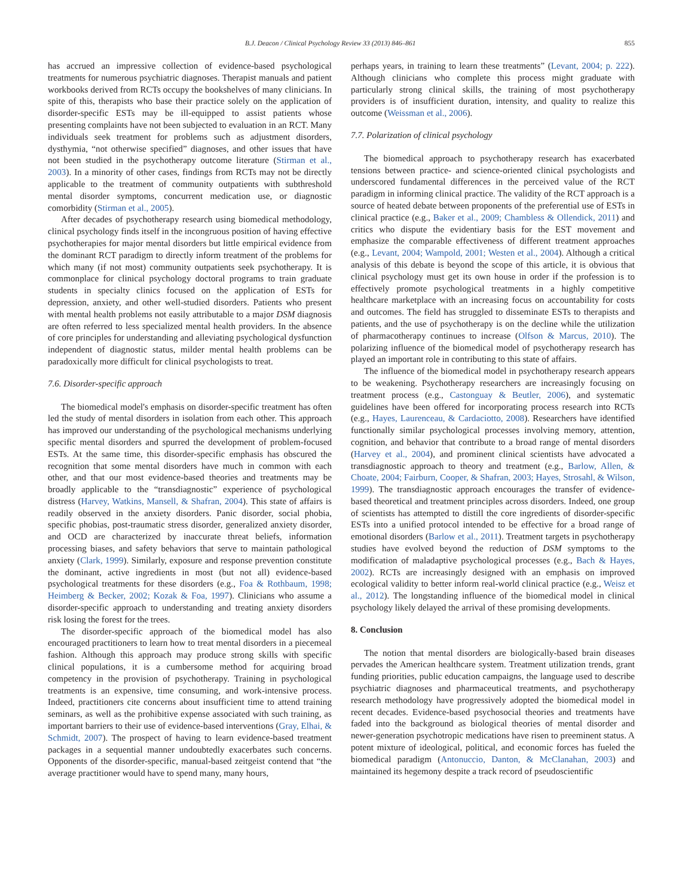B.J. Deacon / Clinical Psychology Review 33 (2013) 846–861 855
has accrued an impressive collection of evidence-based psychological treatments for numerous psychiatric diagnoses. Therapist manuals and patient workbooks derived from RCTs occupy the bookshelves of many clinicians. In spite of this, therapists who base their practice solely on the application of disorder-specific ESTs may be ill-equipped to assist patients whose presenting complaints have not been subjected to evaluation in an RCT. Many individuals seek treatment for problems such as adjustment disorders, dysthymia, “not otherwise specified” diagnoses, and other issues that have not been studied in the psychotherapy outcome literature (Stirman et al., 2003). In a minority of other cases, findings from RCTs may not be directly applicable to the treatment of community outpatients with subthreshold mental disorder symptoms, concurrent medication use, or diagnostic comorbidity (Stirman et al., 2005).
After decades of psychotherapy research using biomedical methodology, clinical psychology finds itself in the incongruous position of having effective psychotherapies for major mental disorders but little empirical evidence from the dominant RCT paradigm to directly inform treatment of the problems for which many (if not most) community outpatients seek psychotherapy. It is commonplace for clinical psychology doctoral programs to train graduate students in specialty clinics focused on the application of ESTs for depression, anxiety, and other well-studied disorders. Patients who present with mental health problems not easily attributable to a major DSM diagnosis are often referred to less specialized mental health providers. In the absence of core principles for understanding and alleviating psychological dysfunction independent of diagnostic status, milder mental health problems can be paradoxically more difficult for clinical psychologists to treat.
7.6. Disorder-specific approach
The biomedical model's emphasis on disorder-specific treatment has often led the study of mental disorders in isolation from each other. This approach has improved our understanding of the psychological mechanisms underlying specific mental disorders and spurred the development of problem-focused ESTs. At the same time, this disorder-specific emphasis has obscured the recognition that some mental disorders have much in common with each other, and that our most evidence-based theories and treatments may be broadly applicable to the “transdiagnostic” experience of psychological distress (Harvey, Watkins, Mansell, & Shafran, 2004). This state of affairs is readily observed in the anxiety disorders. Panic disorder, social phobia, specific phobias, post-traumatic stress disorder, generalized anxiety disorder, and OCD are characterized by inaccurate threat beliefs, information processing biases, and safety behaviors that serve to maintain pathological anxiety (Clark, 1999). Similarly, exposure and response prevention constitute the dominant, active ingredients in most (but not all) evidence-based psychological treatments for these disorders (e.g., Foa & Rothbaum, 1998; Heimberg & Becker, 2002; Kozak & Foa, 1997). Clinicians who assume a disorder-specific approach to understanding and treating anxiety disorders risk losing the forest for the trees.
The disorder-specific approach of the biomedical model has also encouraged practitioners to learn how to treat mental disorders in a piecemeal fashion. Although this approach may produce strong skills with specific clinical populations, it is a cumbersome method for acquiring broad competency in the provision of psychotherapy. Training in psychological treatments is an expensive, time consuming, and work-intensive process. Indeed, practitioners cite concerns about insufficient time to attend training seminars, as well as the prohibitive expense associated with such training, as important barriers to their use of evidence-based interventions (Gray, Elhai, & Schmidt, 2007). The prospect of having to learn evidence-based treatment packages in a sequential manner undoubtedly exacerbates such concerns. Opponents of the disorder-specific, manual-based zeitgeist contend that “the average practitioner would have to spend many, many hours,
perhaps years, in training to learn these treatments” (Levant, 2004; p. 222). Although clinicians who complete this process might graduate with particularly strong clinical skills, the training of most psychotherapy providers is of insufficient duration, intensity, and quality to realize this outcome (Weissman et al., 2006).
7.7. Polarization of clinical psychology
The biomedical approach to psychotherapy research has exacerbated tensions between practice- and science-oriented clinical psychologists and underscored fundamental differences in the perceived value of the RCT paradigm in informing clinical practice. The validity of the RCT approach is a source of heated debate between proponents of the preferential use of ESTs in clinical practice (e.g., Baker et al., 2009; Chambless & Ollendick, 2011) and critics who dispute the evidentiary basis for the EST movement and emphasize the comparable effectiveness of different treatment approaches (e.g., Levant, 2004; Wampold, 2001; Westen et al., 2004). Although a critical analysis of this debate is beyond the scope of this article, it is obvious that clinical psychology must get its own house in order if the profession is to effectively promote psychological treatments in a highly competitive healthcare marketplace with an increasing focus on accountability for costs and outcomes. The field has struggled to disseminate ESTs to therapists and patients, and the use of psychotherapy is on the decline while the utilization of pharmacotherapy continues to increase (Olfson & Marcus, 2010). The polarizing influence of the biomedical model of psychotherapy research has played an important role in contributing to this state of affairs.
The influence of the biomedical model in psychotherapy research appears to be weakening. Psychotherapy researchers are increasingly focusing on treatment process (e.g., Castonguay & Beutler, 2006), and systematic guidelines have been offered for incorporating process research into RCTs (e.g., Hayes, Laurenceau, & Cardaciotto, 2008). Researchers have identified functionally similar psychological processes involving memory, attention, cognition, and behavior that contribute to a broad range of mental disorders (Harvey et al., 2004), and prominent clinical scientists have advocated a transdiagnostic approach to theory and treatment (e.g., Barlow, Allen, & Choate, 2004; Fairburn, Cooper, & Shafran, 2003; Hayes, Strosahl, & Wilson, 1999). The transdiagnostic approach encourages the transfer of evidence-based theoretical and treatment principles across disorders. Indeed, one group of scientists has attempted to distill the core ingredients of disorder-specific ESTs into a unified protocol intended to be effective for a broad range of emotional disorders (Barlow et al., 2011). Treatment targets in psychotherapy studies have evolved beyond the reduction of DSM symptoms to the modification of maladaptive psychological processes (e.g., Bach & Hayes, 2002). RCTs are increasingly designed with an emphasis on improved ecological validity to better inform real-world clinical practice (e.g., Weisz et al., 2012). The longstanding influence of the biomedical model in clinical psychology likely delayed the arrival of these promising developments.
8. Conclusion
The notion that mental disorders are biologically-based brain diseases pervades the American healthcare system. Treatment utilization trends, grant funding priorities, public education campaigns, the language used to describe psychiatric diagnoses and pharmaceutical treatments, and psychotherapy research methodology have progressively adopted the biomedical model in recent decades. Evidence-based psychosocial theories and treatments have faded into the background as biological theories of mental disorder and newer-generation psychotropic medications have risen to preeminent status. A potent mixture of ideological, political, and economic forces has fueled the biomedical paradigm (Antonuccio, Danton, & McClanahan, 2003) and maintained its hegemony despite a track record of pseudoscientific